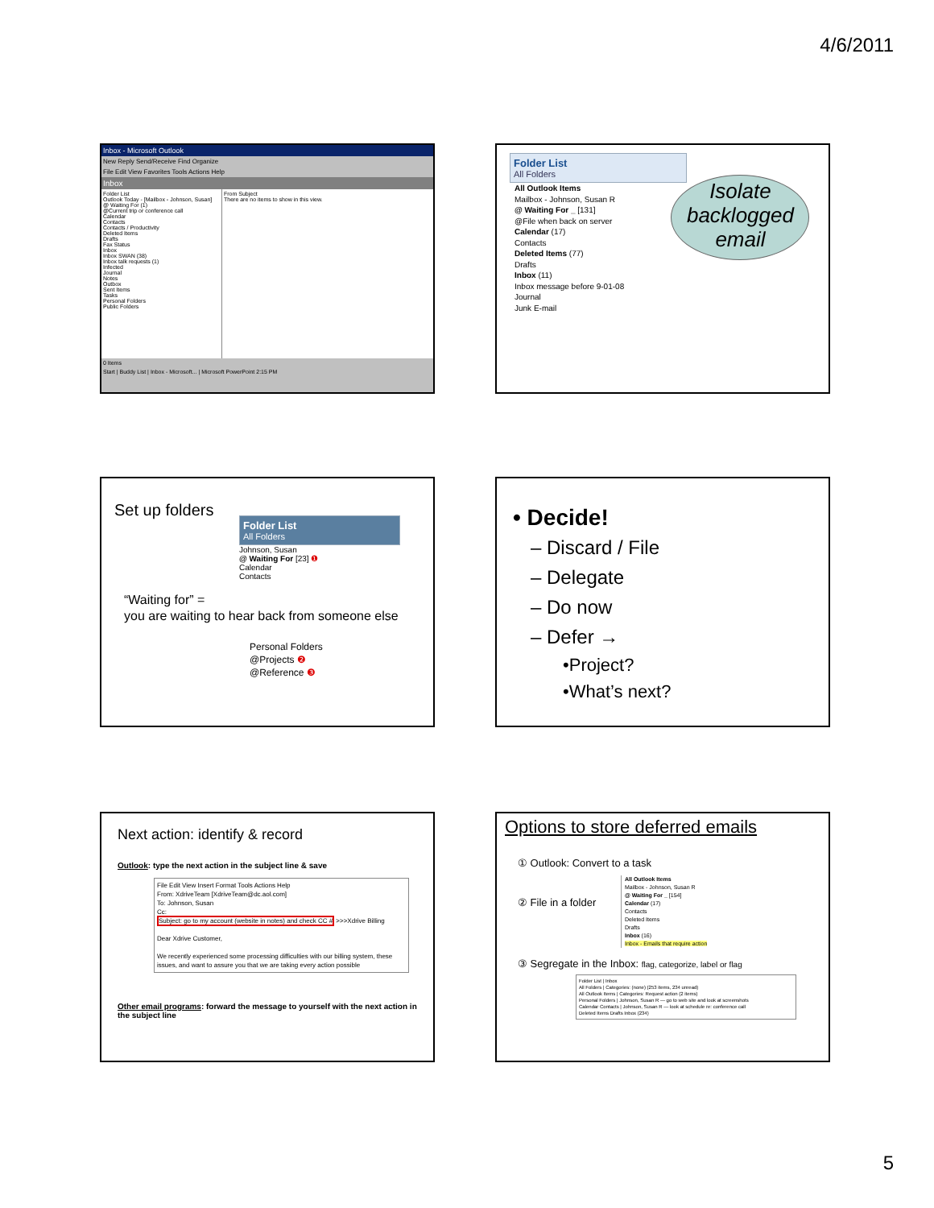4/6/2011
Inbox - Microsoft Outlook
New Reply Send/Receive Find Organize
File Edit View Favorites Tools Actions Help
Inbox
Folder List
Outlook Today - [Mailbox - Johnson, Susan]
@ Waiting For (1)
@Current trip or conference call
Calendar
Contacts
Contacts / Productivity
Deleted Items
Drafts
Fax Status
Inbox
Inbox SWAN (38)
Inbox talk requests (1)
Infected
Journal
Notes
Outbox
Sent Items
Tasks
Personal Folders
Public Folders
From Subject
There are no items to show in this view.
0 Items
Start | Buddy List | Inbox - Microsoft... | Microsoft PowerPoint 2:15 PM
Folder List
All Folders
All Outlook Items
Mailbox - Johnson, Susan R
@ Waiting For _ [131]
@File when back on server
Calendar (17)
Contacts
Deleted Items (77)
Drafts
Inbox (11)
Inbox message before 9-01-08
Journal
Junk E-mail
Isolate backlogged email
Set up folders
Folder List
All Folders
Johnson, Susan
@ Waiting For [23] ❶
Calendar
Contacts
“Waiting for” =
you are waiting to hear back from someone else
Personal Folders
@Projects ❷
@Reference ❸
• Decide!
– Discard / File
– Delegate
– Do now
– Defer →
•Project?
•What’s next?
Next action: identify & record
Outlook: type the next action in the subject line & save
File Edit View Insert Format Tools Actions Help
From: XdriveTeam [XdriveTeam@dc.aol.com]
To: Johnson, Susan
Cc:
Subject: go to my account (website in notes) and check CC # >>>Xdrive Billing
Dear Xdrive Customer,
We recently experienced some processing difficulties with our billing system, these issues, and want to assure you that we are taking every action possible
Other email programs: forward the message to yourself with the next action in the subject line
Options to store deferred emails
① Outlook: Convert to a task
② File in a folder
All Outlook Items
Mailbox - Johnson, Susan R
@ Waiting For _ [154]
Calendar (17)
Contacts
Deleted Items
Drafts
Inbox (16)
Inbox - Emails that require action
③ Segregate in the Inbox: flag, categorize, label or flag
Folder List | Inbox
All Folders | Categories: (none) (253 items, 234 unread)
All Outlook Items | Categories: Request action (2 items)
Personal Folders | Johnson, Susan R — go to web site and look at screenshots
Calendar Contacts | Johnson, Susan R — look at schedule re: conference call
Deleted Items Drafts Inbox (234)
5